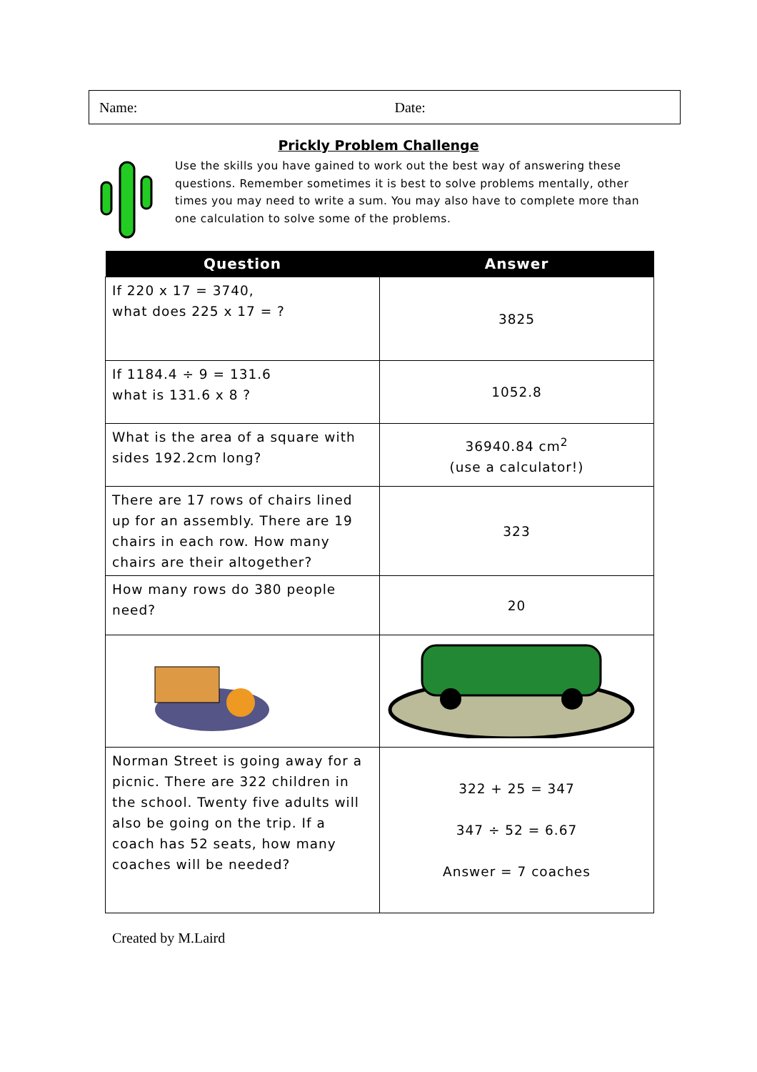Name: Date:
Prickly Problem Challenge
Use the skills you have gained to work out the best way of answering these questions. Remember sometimes it is best to solve problems mentally, other times you may need to write a sum. You may also have to complete more than one calculation to solve some of the problems.
| Question | Answer |
| --- | --- |
| If 220 x 17 = 3740, what does 225 x 17 = ? | 3825 |
| If 1184.4 ÷ 9 = 131.6 what is 131.6 x 8 ? | 1052.8 |
| What is the area of a square with sides 192.2cm long? | 36940.84 cm<sup>2</sup> (use a calculator!) |
| There are 17 rows of chairs lined up for an assembly. There are 19 chairs in each row. How many chairs are their altogether? | 323 |
| How many rows do 380 people need? | 20 |
| Norman Street is going away for a picnic. There are 322 children in the school. Twenty five adults will also be going on the trip. If a coach has 52 seats, how many coaches will be needed? | 322 + 25 = 347 347 ÷ 52 = 6.67 Answer = 7 coaches |
Created by M.Laird